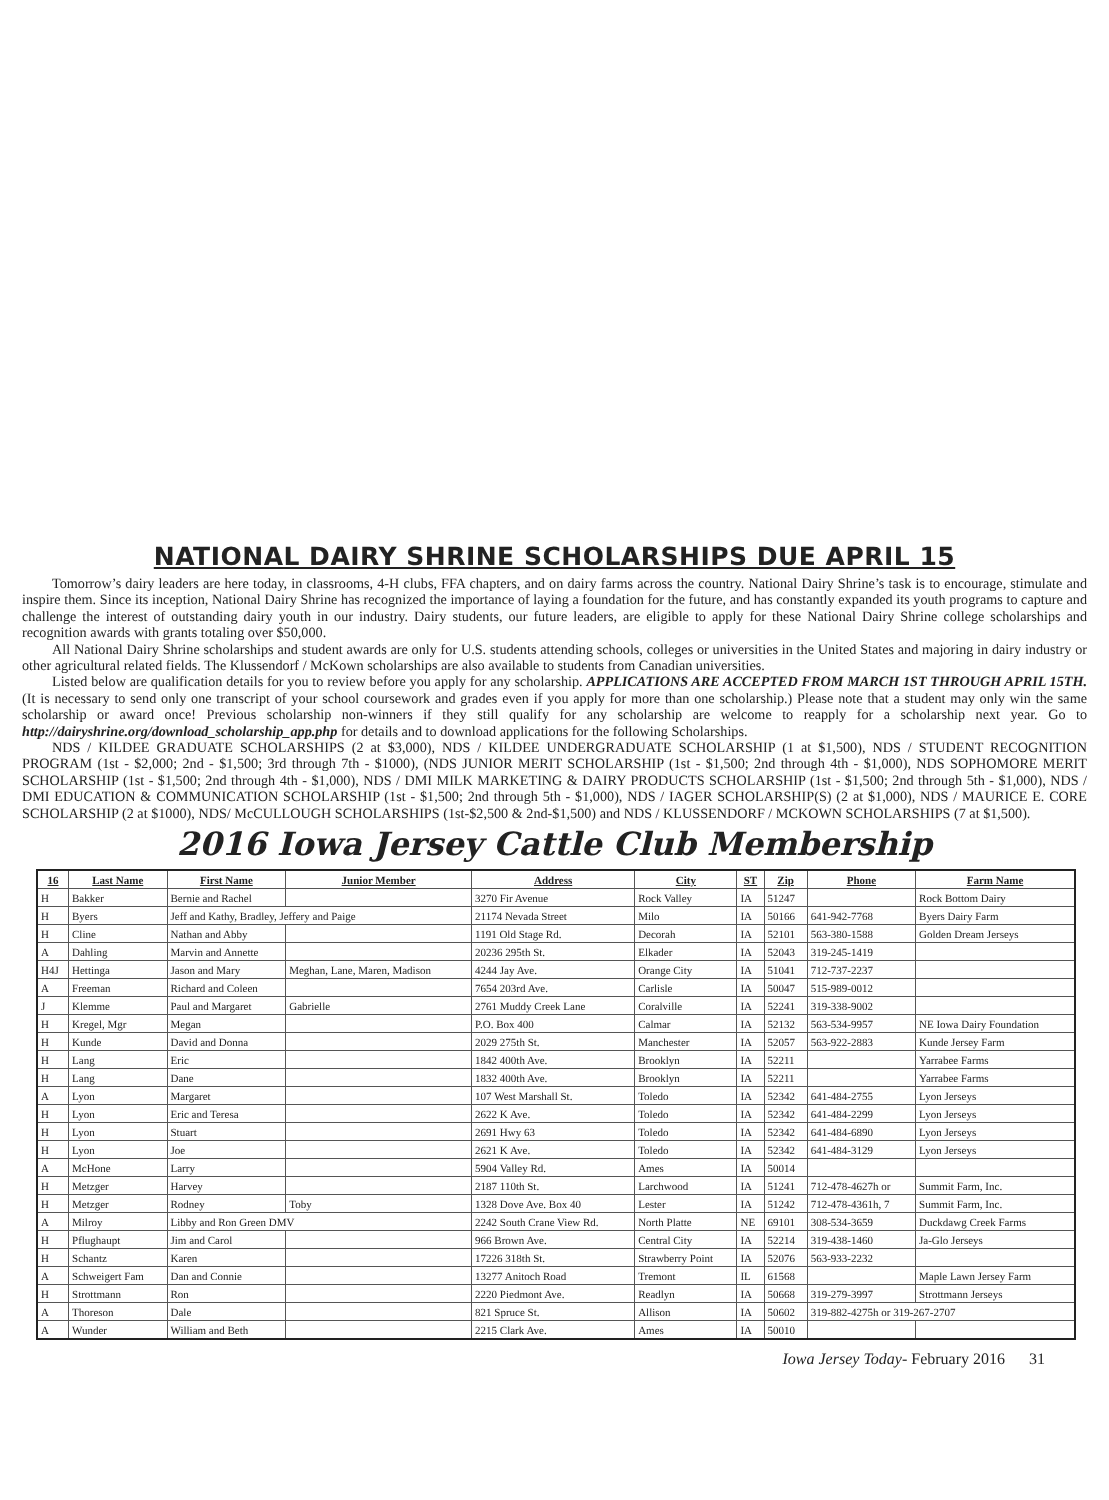NATIONAL DAIRY SHRINE SCHOLARSHIPS DUE APRIL 15
Tomorrow’s dairy leaders are here today, in classrooms, 4-H clubs, FFA chapters, and on dairy farms across the country. National Dairy Shrine’s task is to encourage, stimulate and inspire them. Since its inception, National Dairy Shrine has recognized the importance of laying a foundation for the future, and has constantly expanded its youth programs to capture and challenge the interest of outstanding dairy youth in our industry. Dairy students, our future leaders, are eligible to apply for these National Dairy Shrine college scholarships and recognition awards with grants totaling over $50,000.
All National Dairy Shrine scholarships and student awards are only for U.S. students attending schools, colleges or universities in the United States and majoring in dairy industry or other agricultural related fields. The Klussendorf / McKown scholarships are also available to students from Canadian universities.
Listed below are qualification details for you to review before you apply for any scholarship. APPLICATIONS ARE ACCEPTED FROM MARCH 1ST THROUGH APRIL 15TH. (It is necessary to send only one transcript of your school coursework and grades even if you apply for more than one scholarship.) Please note that a student may only win the same scholarship or award once! Previous scholarship non-winners if they still qualify for any scholarship are welcome to reapply for a scholarship next year. Go to http://dairyshrine.org/download_scholarship_app.php for details and to download applications for the following Scholarships.
NDS / KILDEE GRADUATE SCHOLARSHIPS (2 at $3,000), NDS / KILDEE UNDERGRADUATE SCHOLARSHIP (1 at $1,500), NDS / STUDENT RECOGNITION PROGRAM (1st - $2,000; 2nd - $1,500; 3rd through 7th - $1000), (NDS JUNIOR MERIT SCHOLARSHIP (1st - $1,500; 2nd through 4th - $1,000), NDS SOPHOMORE MERIT SCHOLARSHIP (1st - $1,500; 2nd through 4th - $1,000), NDS / DMI MILK MARKETING & DAIRY PRODUCTS SCHOLARSHIP (1st - $1,500; 2nd through 5th - $1,000), NDS / DMI EDUCATION & COMMUNICATION SCHOLARSHIP (1st - $1,500; 2nd through 5th - $1,000), NDS / IAGER SCHOLARSHIP(S) (2 at $1,000), NDS / MAURICE E. CORE SCHOLARSHIP (2 at $1000), NDS/ McCULLOUGH SCHOLARSHIPS (1st-$2,500 & 2nd-$1,500) and NDS / KLUSSENDORF / MCKOWN SCHOLARSHIPS (7 at $1,500).
2016 Iowa Jersey Cattle Club Membership
| 16 | Last Name | First Name | Junior Member | Address | City | ST | Zip | Phone | Farm Name |
| --- | --- | --- | --- | --- | --- | --- | --- | --- | --- |
| H | Bakker | Bernie and Rachel | | 3270 Fir Avenue | Rock Valley | IA | 51247 | | Rock Bottom Dairy |
| H | Byers | Jeff and Kathy, Bradley, Jeffery and Paige | | 21174 Nevada Street | Milo | IA | 50166 | 641-942-7768 | Byers Dairy Farm |
| H | Cline | Nathan and Abby | | 1191 Old Stage Rd. | Decorah | IA | 52101 | 563-380-1588 | Golden Dream Jerseys |
| A | Dahling | Marvin and Annette | | 20236 295th St. | Elkader | IA | 52043 | 319-245-1419 | |
| H4J | Hettinga | Jason and Mary | Meghan, Lane, Maren, Madison | 4244 Jay Ave. | Orange City | IA | 51041 | 712-737-2237 | |
| A | Freeman | Richard and Coleen | | 7654 203rd Ave. | Carlisle | IA | 50047 | 515-989-0012 | |
| J | Klemme | Paul and Margaret | Gabrielle | 2761 Muddy Creek Lane | Coralville | IA | 52241 | 319-338-9002 | |
| H | Kregel, Mgr | Megan | | P.O. Box 400 | Calmar | IA | 52132 | 563-534-9957 | NE Iowa Dairy Foundation |
| H | Kunde | David and Donna | | 2029 275th St. | Manchester | IA | 52057 | 563-922-2883 | Kunde Jersey Farm |
| H | Lang | Eric | | 1842 400th Ave. | Brooklyn | IA | 52211 | | Yarrabee Farms |
| H | Lang | Dane | | 1832 400th Ave. | Brooklyn | IA | 52211 | | Yarrabee Farms |
| A | Lyon | Margaret | | 107 West Marshall St. | Toledo | IA | 52342 | 641-484-2755 | Lyon Jerseys |
| H | Lyon | Eric and Teresa | | 2622 K Ave. | Toledo | IA | 52342 | 641-484-2299 | Lyon Jerseys |
| H | Lyon | Stuart | | 2691 Hwy 63 | Toledo | IA | 52342 | 641-484-6890 | Lyon Jerseys |
| H | Lyon | Joe | | 2621 K Ave. | Toledo | IA | 52342 | 641-484-3129 | Lyon Jerseys |
| A | McHone | Larry | | 5904 Valley Rd. | Ames | IA | 50014 | | |
| H | Metzger | Harvey | | 2187 110th St. | Larchwood | IA | 51241 | 712-478-4627h or | Summit Farm, Inc. |
| H | Metzger | Rodney | Toby | 1328 Dove Ave. Box 40 | Lester | IA | 51242 | 712-478-4361h, 7 | Summit Farm, Inc. |
| A | Milroy | Libby and Ron Green DMV | | 2242 South Crane View Rd. | North Platte | NE | 69101 | 308-534-3659 | Duckdawg Creek Farms |
| H | Pflughaupt | Jim and Carol | | 966 Brown Ave. | Central City | IA | 52214 | 319-438-1460 | Ja-Glo Jerseys |
| H | Schantz | Karen | | 17226 318th St. | Strawberry Point | IA | 52076 | 563-933-2232 | |
| A | Schweigert Fam | Dan and Connie | | 13277 Anitoch Road | Tremont | IL | 61568 | | Maple Lawn Jersey Farm |
| H | Strottmann | Ron | | 2220 Piedmont Ave. | Readlyn | IA | 50668 | 319-279-3997 | Strottmann Jerseys |
| A | Thoreson | Dale | | 821 Spruce St. | Allison | IA | 50602 | 319-882-4275h or 319-267-2707 | |
| A | Wunder | William and Beth | | 2215 Clark Ave. | Ames | IA | 50010 | | |
Iowa Jersey Today- February 2016 31